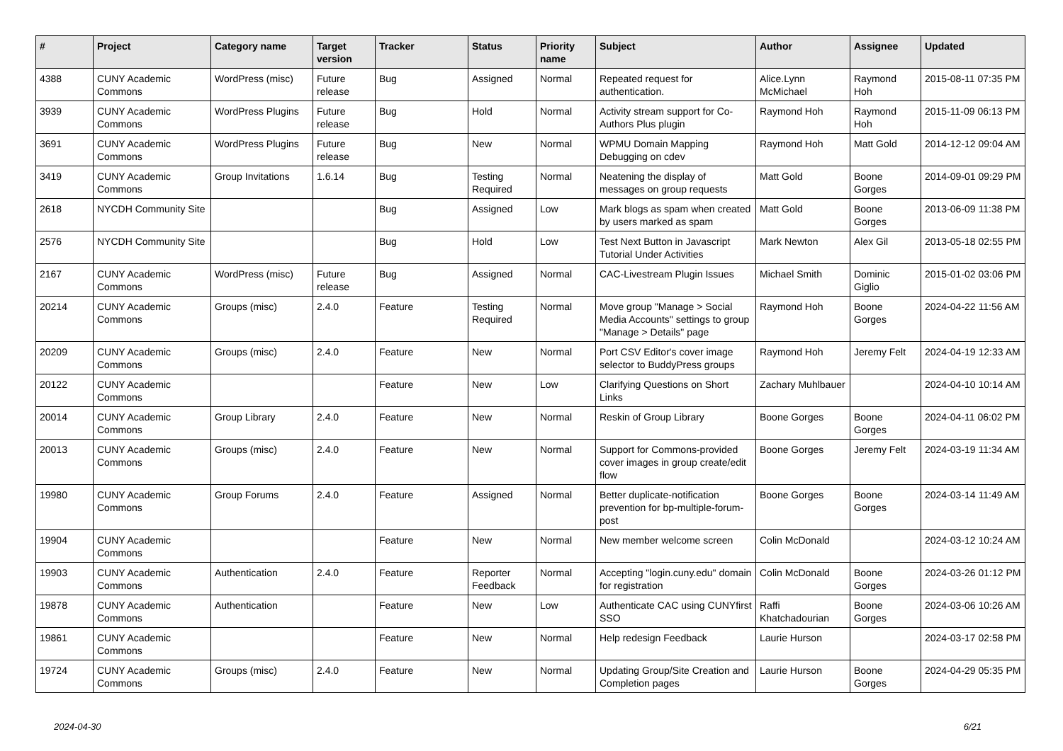| # | Project | Category name | Target version | Tracker | Status | Priority name | Subject | Author | Assignee | Updated |
| --- | --- | --- | --- | --- | --- | --- | --- | --- | --- | --- |
| 4388 | CUNY Academic Commons | WordPress (misc) | Future release | Bug | Assigned | Normal | Repeated request for authentication. | Alice.Lynn McMichael | Raymond Hoh | 2015-08-11 07:35 PM |
| 3939 | CUNY Academic Commons | WordPress Plugins | Future release | Bug | Hold | Normal | Activity stream support for Co-Authors Plus plugin | Raymond Hoh | Raymond Hoh | 2015-11-09 06:13 PM |
| 3691 | CUNY Academic Commons | WordPress Plugins | Future release | Bug | New | Normal | WPMU Domain Mapping Debugging on cdev | Raymond Hoh | Matt Gold | 2014-12-12 09:04 AM |
| 3419 | CUNY Academic Commons | Group Invitations | 1.6.14 | Bug | Testing Required | Normal | Neatening the display of messages on group requests | Matt Gold | Boone Gorges | 2014-09-01 09:29 PM |
| 2618 | NYCDH Community Site | | | Bug | Assigned | Low | Mark blogs as spam when created by users marked as spam | Matt Gold | Boone Gorges | 2013-06-09 11:38 PM |
| 2576 | NYCDH Community Site | | | Bug | Hold | Low | Test Next Button in Javascript Tutorial Under Activities | Mark Newton | Alex Gil | 2013-05-18 02:55 PM |
| 2167 | CUNY Academic Commons | WordPress (misc) | Future release | Bug | Assigned | Normal | CAC-Livestream Plugin Issues | Michael Smith | Dominic Giglio | 2015-01-02 03:06 PM |
| 20214 | CUNY Academic Commons | Groups (misc) | 2.4.0 | Feature | Testing Required | Normal | Move group "Manage > Social Media Accounts" settings to group "Manage > Details" page | Raymond Hoh | Boone Gorges | 2024-04-22 11:56 AM |
| 20209 | CUNY Academic Commons | Groups (misc) | 2.4.0 | Feature | New | Normal | Port CSV Editor's cover image selector to BuddyPress groups | Raymond Hoh | Jeremy Felt | 2024-04-19 12:33 AM |
| 20122 | CUNY Academic Commons | | | Feature | New | Low | Clarifying Questions on Short Links | Zachary Muhlbauer | | 2024-04-10 10:14 AM |
| 20014 | CUNY Academic Commons | Group Library | 2.4.0 | Feature | New | Normal | Reskin of Group Library | Boone Gorges | Boone Gorges | 2024-04-11 06:02 PM |
| 20013 | CUNY Academic Commons | Groups (misc) | 2.4.0 | Feature | New | Normal | Support for Commons-provided cover images in group create/edit flow | Boone Gorges | Jeremy Felt | 2024-03-19 11:34 AM |
| 19980 | CUNY Academic Commons | Group Forums | 2.4.0 | Feature | Assigned | Normal | Better duplicate-notification prevention for bp-multiple-forum-post | Boone Gorges | Boone Gorges | 2024-03-14 11:49 AM |
| 19904 | CUNY Academic Commons | | | Feature | New | Normal | New member welcome screen | Colin McDonald | | 2024-03-12 10:24 AM |
| 19903 | CUNY Academic Commons | Authentication | 2.4.0 | Feature | Reporter Feedback | Normal | Accepting "login.cuny.edu" domain for registration | Colin McDonald | Boone Gorges | 2024-03-26 01:12 PM |
| 19878 | CUNY Academic Commons | Authentication | | Feature | New | Low | Authenticate CAC using CUNYfirst SSO | Raffi Khatchadourian | Boone Gorges | 2024-03-06 10:26 AM |
| 19861 | CUNY Academic Commons | | | Feature | New | Normal | Help redesign Feedback | Laurie Hurson | | 2024-03-17 02:58 PM |
| 19724 | CUNY Academic Commons | Groups (misc) | 2.4.0 | Feature | New | Normal | Updating Group/Site Creation and Completion pages | Laurie Hurson | Boone Gorges | 2024-04-29 05:35 PM |
2024-04-30 6/21